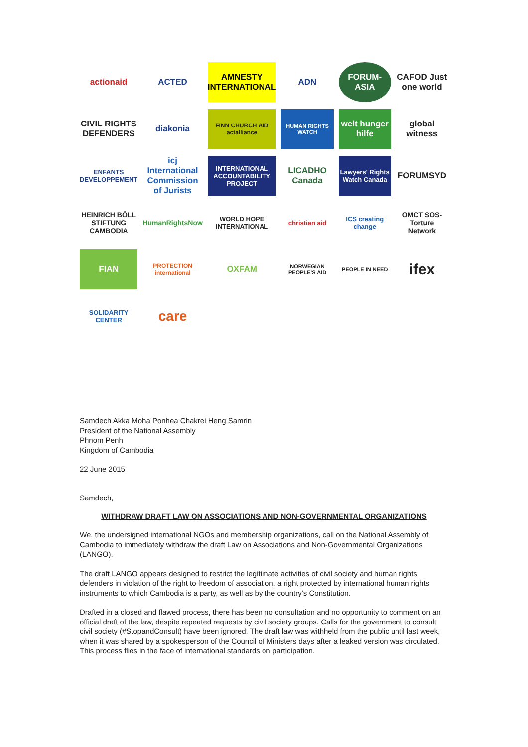actionaid
ACTED
AMNESTY INTERNATIONAL
ADN
FORUM-ASIA
CAFOD Just one world
CIVIL RIGHTS DEFENDERS
diakonia
FINN CHURCH AID actalliance
HUMAN RIGHTS WATCH
welt hunger hilfe
global witness
ENFANTS DEVELOPPEMENT
icj International Commission of Jurists
INTERNATIONAL ACCOUNTABILITY PROJECT
LICADHO Canada
Lawyers' Rights Watch Canada
FORUMSYD
HEINRICH BÖLL STIFTUNG CAMBODIA
HumanRightsNow
WORLD HOPE INTERNATIONAL
christian aid
ICS creating change
OMCT SOS-Torture Network
FIAN
PROTECTION international
OXFAM
NORWEGIAN PEOPLE'S AID
PEOPLE IN NEED
ifex
SOLIDARITY CENTER
care
Samdech Akka Moha Ponhea Chakrei Heng Samrin
President of the National Assembly
Phnom Penh
Kingdom of Cambodia
22 June 2015
Samdech,
WITHDRAW DRAFT LAW ON ASSOCIATIONS AND NON-GOVERNMENTAL ORGANIZATIONS
We, the undersigned international NGOs and membership organizations, call on the National Assembly of Cambodia to immediately withdraw the draft Law on Associations and Non-Governmental Organizations (LANGO).
The draft LANGO appears designed to restrict the legitimate activities of civil society and human rights defenders in violation of the right to freedom of association, a right protected by international human rights instruments to which Cambodia is a party, as well as by the country’s Constitution.
Drafted in a closed and flawed process, there has been no consultation and no opportunity to comment on an official draft of the law, despite repeated requests by civil society groups. Calls for the government to consult civil society (#StopandConsult) have been ignored. The draft law was withheld from the public until last week, when it was shared by a spokesperson of the Council of Ministers days after a leaked version was circulated. This process flies in the face of international standards on participation.